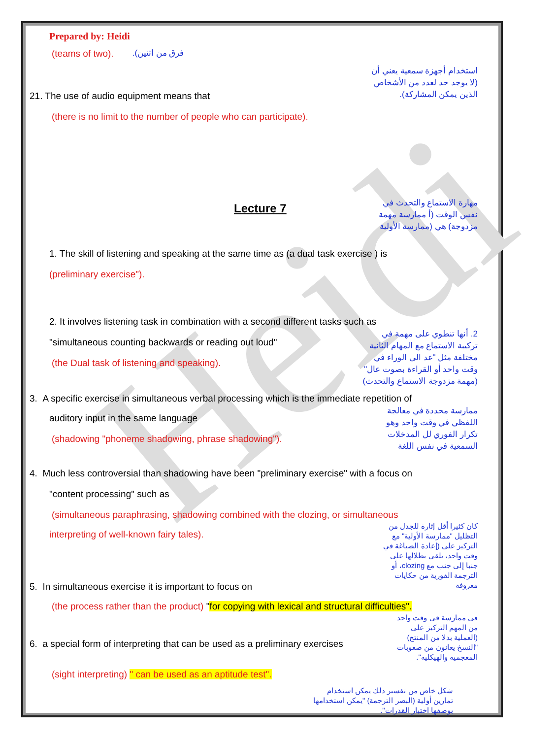Heidi
Prepared by: Heidi
(teams of two).
فرق من اثنين).
21. The use of audio equipment means that
(there is no limit to the number of people who can participate).
استخدام أجهزة سمعية يعني أن (لا يوجد حد لعدد من الأشخاص الذين يمكن المشاركة).
Lecture 7
مهارة الاستماع والتحدث في نفس الوقت (أ ممارسة مهمة مزدوجة) هي (ممارسة الأولية
1. The skill of listening and speaking at the same time as (a dual task exercise ) is
(preliminary exercise").
2. It involves listening task in combination with a second different tasks such as
"simultaneous counting backwards or reading out loud"
(the Dual task of listening and speaking).
2. أنها تنطوي على مهمة في تركيبة الاستماع مع المهام الثانية مختلفة مثل "عد الى الوراء في وقت واحد أو القراءة بصوت عال" (مهمة مزدوجة الاستماع والتحدث)
3. A specific exercise in simultaneous verbal processing which is the immediate repetition of
auditory input in the same language
(shadowing "phoneme shadowing, phrase shadowing").
ممارسة محددة في معالجة اللفظي في وقت واحد وهو تكرار الفوري لل المدخلات السمعية في نفس اللغة
4. Much less controversial than shadowing have been "preliminary exercise" with a focus on
"content processing" such as
(simultaneous paraphrasing, shadowing combined with the clozing, or simultaneous
interpreting of well-known fairy tales).
5. In simultaneous exercise it is important to focus on
كان كثيرا أقل إثارة للجدل من التظليل "ممارسة الأولية" مع التركيز على (إعادة الصياغة في وقت واحد، تلقي بظلالها على جنبا إلى جنب مع clozing، أو الترجمة الفورية من حكايات معروفة
(the process rather than the product) "for copying with lexical and structural difficulties".
6. a special form of interpreting that can be used as a preliminary exercises
في ممارسة في وقت واحد من المهم التركيز على (العملية بدلا من المنتج) "النسخ يعانون من صعوبات المعجمية والهيكلية".
(sight interpreting) " can be used as an aptitude test".
شكل خاص من تفسير ذلك يمكن استخدام تمارين أولية (البصر الترجمة) "يمكن استخدامها بوصفها اختبار القدرات".